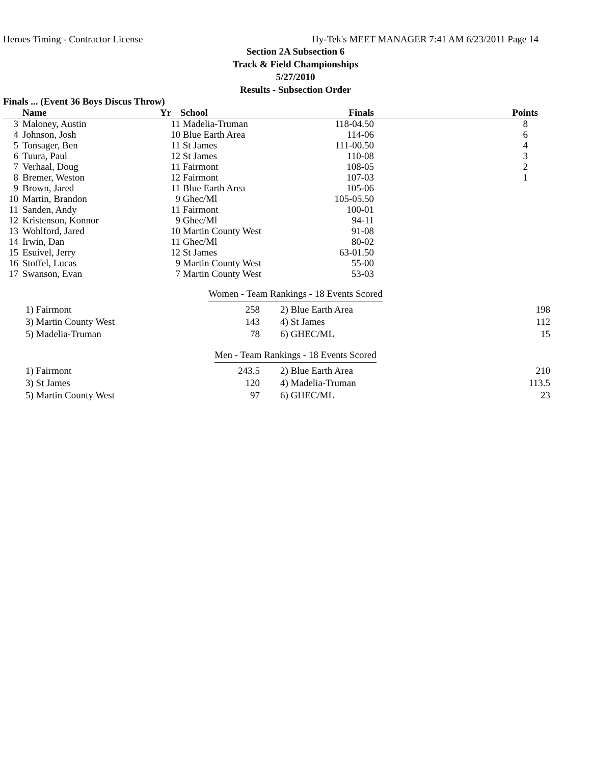Heroes Timing - Contractor License Hy-Tek's MEET MANAGER 7:41 AM 6/23/2011 Page 14
Section 2A Subsection 6
Track & Field Championships
5/27/2010
Results - Subsection Order
Finals ... (Event 36 Boys Discus Throw)
| | Name | Yr | School | Finals | Points |
| --- | --- | --- | --- | --- | --- |
| 3 | Maloney, Austin | 11 | Madelia-Truman | 118-04.50 | 8 |
| 4 | Johnson, Josh | 10 | Blue Earth Area | 114-06 | 6 |
| 5 | Tonsager, Ben | 11 | St James | 111-00.50 | 4 |
| 6 | Tuura, Paul | 12 | St James | 110-08 | 3 |
| 7 | Verhaal, Doug | 11 | Fairmont | 108-05 | 2 |
| 8 | Bremer, Weston | 12 | Fairmont | 107-03 | 1 |
| 9 | Brown, Jared | 11 | Blue Earth Area | 105-06 | |
| 10 | Martin, Brandon | 9 | Ghec/Ml | 105-05.50 | |
| 11 | Sanden, Andy | 11 | Fairmont | 100-01 | |
| 12 | Kristenson, Konnor | 9 | Ghec/Ml | 94-11 | |
| 13 | Wohlford, Jared | 10 | Martin County West | 91-08 | |
| 14 | Irwin, Dan | 11 | Ghec/Ml | 80-02 | |
| 15 | Esuivel, Jerry | 12 | St James | 63-01.50 | |
| 16 | Stoffel, Lucas | 9 | Martin County West | 55-00 | |
| 17 | Swanson, Evan | 7 | Martin County West | 53-03 | |
Women - Team Rankings - 18 Events Scored
| 1) Fairmont | 258 | 2) Blue Earth Area | 198 |
| 3) Martin County West | 143 | 4) St James | 112 |
| 5) Madelia-Truman | 78 | 6) GHEC/ML | 15 |
Men - Team Rankings - 18 Events Scored
| 1) Fairmont | 243.5 | 2) Blue Earth Area | 210 |
| 3) St James | 120 | 4) Madelia-Truman | 113.5 |
| 5) Martin County West | 97 | 6) GHEC/ML | 23 |